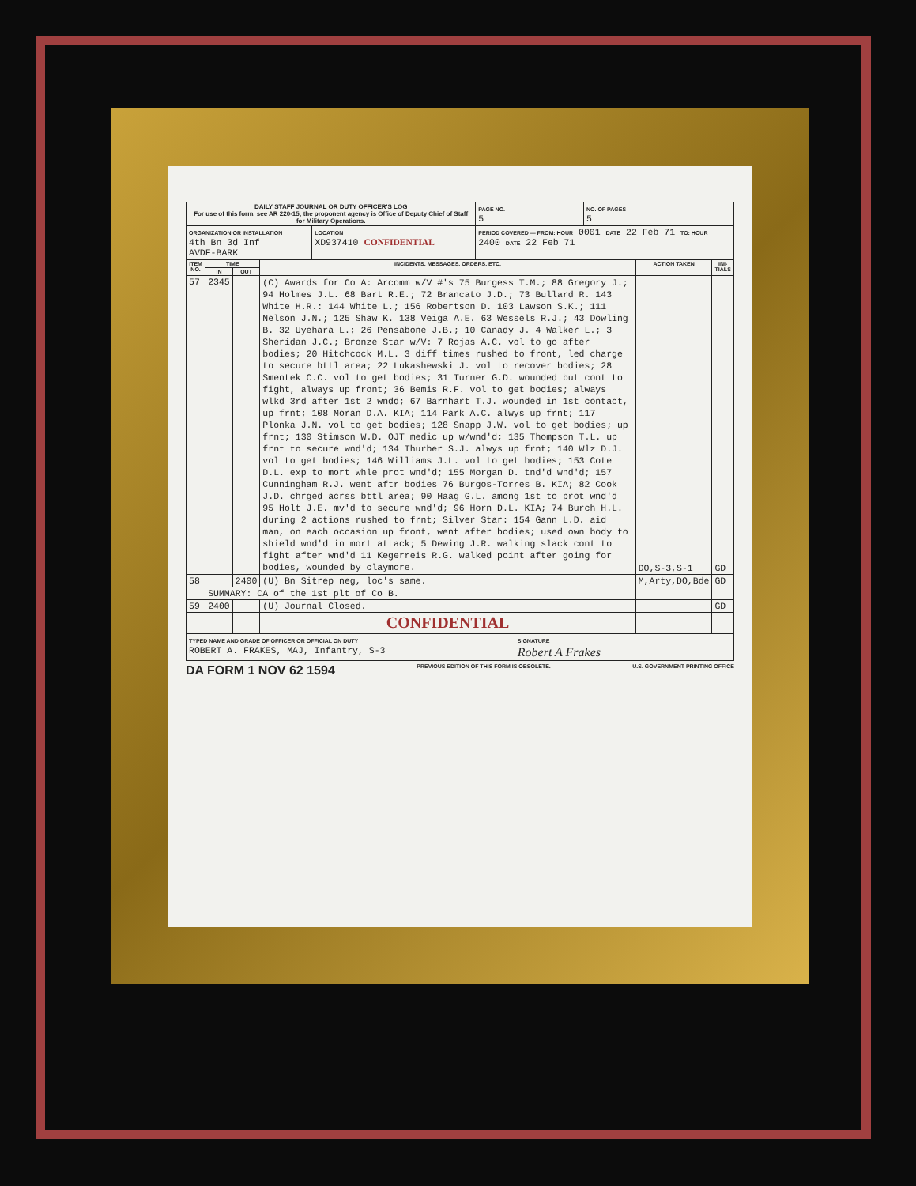| DAILY STAFF JOURNAL OR DUTY OFFICER'S LOG For use of this form, see AR 220-15; the proponent agency is Office of Deputy Chief of Staff for Military Operations. | | | PAGE NO. 5 | NO. OF PAGES 5 |
| ORGANIZATION OR INSTALLATION 4th Bn 3d Inf AVDF-BARK | LOCATION XD937410 CONFIDENTIAL | PERIOD COVERED — FROM: HOUR 0001 DATE 22 Feb 71 TO: HOUR 2400 DATE 22 Feb 71 | | |
| ITEM NO. | TIME | | INCIDENTS, MESSAGES, ORDERS, ETC. | ACTION TAKEN | INI-TIALS |
| --- | --- | --- | --- | --- | --- |
| | IN | OUT | | | |
| 57 | 2345 | | (C) Awards for Co A: Arcomm w/V #'s 75 Burgess T.M.; 88 Gregory J.; 94 Holmes J.L. 68 Bart R.E.; 72 Brancato J.D.; 73 Bullard R. 143 White H.R.: 144 White L.; 156 Robertson D. 103 Lawson S.K.; 111 Nelson J.N.; 125 Shaw K. 138 Veiga A.E. 63 Wessels R.J.; 43 Dowling B. 32 Uyehara L.; 26 Pensabone J.B.; 10 Canady J. 4 Walker L.; 3 Sheridan J.C.; Bronze Star w/V: 7 Rojas A.C. vol to go after bodies; 20 Hitchcock M.L. 3 diff times rushed to front, led charge to secure bttl area; 22 Lukashewski J. vol to recover bodies; 28 Smentek C.C. vol to get bodies; 31 Turner G.D. wounded but cont to fight, always up front; 36 Bemis R.F. vol to get bodies; always wlkd 3rd after 1st 2 wndd; 67 Barnhart T.J. wounded in 1st contact, up frnt; 108 Moran D.A. KIA; 114 Park A.C. alwys up frnt; 117 Plonka J.N. vol to get bodies; 128 Snapp J.W. vol to get bodies; up frnt; 130 Stimson W.D. OJT medic up w/wnd'd; 135 Thompson T.L. up frnt to secure wnd'd; 134 Thurber S.J. alwys up frnt; 140 Wlz D.J. vol to get bodies; 146 Williams J.L. vol to get bodies; 153 Cote D.L. exp to mort whle prot wnd'd; 155 Morgan D. tnd'd wnd'd; 157 Cunningham R.J. went aftr bodies 76 Burgos-Torres B. KIA; 82 Cook J.D. chrged acrss bttl area; 90 Haag G.L. among 1st to prot wnd'd 95 Holt J.E. mv'd to secure wnd'd; 96 Horn D.L. KIA; 74 Burch H.L. during 2 actions rushed to frnt; Silver Star: 154 Gann L.D. aid man, on each occasion up front, went after bodies; used own body to shield wnd'd in mort attack; 5 Dewing J.R. walking slack cont to fight after wnd'd 11 Kegerreis R.G. walked point after going for bodies, wounded by claymore. | DO,S-3,S-1 | GD |
| 58 | | 2400 | (U) Bn Sitrep neg, loc's same. | M,Arty,DO,Bde | GD |
| | SUMMARY: CA of the 1st plt of Co B. | | | | |
| 59 | 2400 | | (U) Journal Closed. | | GD |
| | | | CONFIDENTIAL | | |
| TYPED NAME AND GRADE OF OFFICER OR OFFICIAL ON DUTY ROBERT A. FRAKES, MAJ, Infantry, S-3 | SIGNATURE Robert A Frakes |
DA FORM 1 NOV 62 1594 PREVIOUS EDITION OF THIS FORM IS OBSOLETE. U.S. GOVERNMENT PRINTING OFFICE